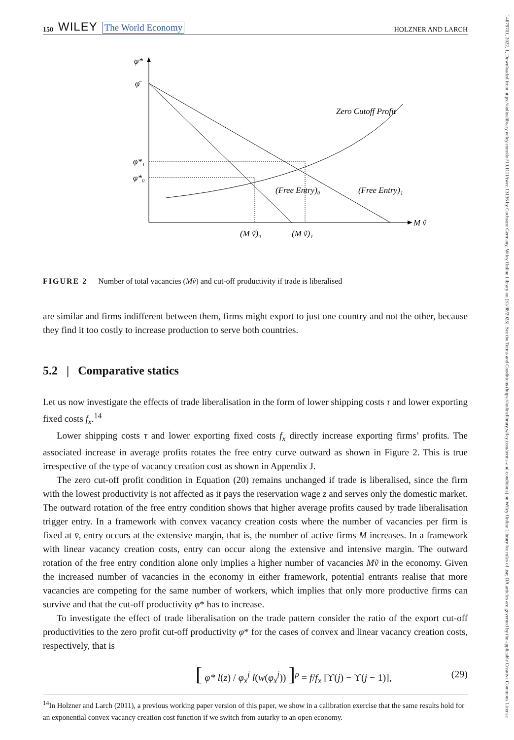150 WILEY The World Economy
HOLZNER AND LARCH
φ*
φ̄
φ*₁
φ*₀
Zero Cutoff Profit
(Free Entry)₀
(Free Entry)₁
(M ṽ)₀
(M ṽ)₁
M ṽ
FIGURE 2 Number of total vacancies (Mṽ) and cut-off productivity if trade is liberalised
are similar and firms indifferent between them, firms might export to just one country and not the other, because they find it too costly to increase production to serve both countries.
5.2 | Comparative statics
Let us now investigate the effects of trade liberalisation in the form of lower shipping costs τ and lower exporting fixed costs f<sub>x</sub>.<sup>14</sup>
Lower shipping costs τ and lower exporting fixed costs f<sub>x</sub> directly increase exporting firms’ profits. The associated increase in average profits rotates the free entry curve outward as shown in Figure 2. This is true irrespective of the type of vacancy creation cost as shown in Appendix J.
The zero cut-off profit condition in Equation (20) remains unchanged if trade is liberalised, since the firm with the lowest productivity is not affected as it pays the reservation wage z and serves only the domestic market. The outward rotation of the free entry condition shows that higher average profits caused by trade liberalisation trigger entry. In a framework with convex vacancy creation costs where the number of vacancies per firm is fixed at v̄, entry occurs at the extensive margin, that is, the number of active firms M increases. In a framework with linear vacancy creation costs, entry can occur along the extensive and intensive margin. The outward rotation of the free entry condition alone only implies a higher number of vacancies Mṽ in the economy. Given the increased number of vacancies in the economy in either framework, potential entrants realise that more vacancies are competing for the same number of workers, which implies that only more productive firms can survive and that the cut-off productivity φ* has to increase.
To investigate the effect of trade liberalisation on the trade pattern consider the ratio of the export cut-off productivities to the zero profit cut-off productivity φ* for the cases of convex and linear vacancy creation costs, respectively, that is
[ φ* l(z) / φ<sub>x</sub><sup>j</sup> l(w(φ<sub>x</sub><sup>j</sup>)) ]<sup>ρ</sup> = f/f<sub>x</sub> [ϒ(j) − ϒ(j − 1)], (29)
<sup>14</sup> In Holzner and Larch (2011), a previous working paper version of this paper, we show in a calibration exercise that the same results hold for an exponential convex vacancy creation cost function if we switch from autarky to an open economy.
14679701, 2022, 1, Downloaded from https://onlinelibrary.wiley.com/doi/10.1111/twec.13136 by Cochrane Germany, Wiley Online Library on [31/08/2023]. See the Terms and Conditions (https://onlinelibrary.wiley.com/terms-and-conditions) on Wiley Online Library for rules of use; OA articles are governed by the applicable Creative Commons License